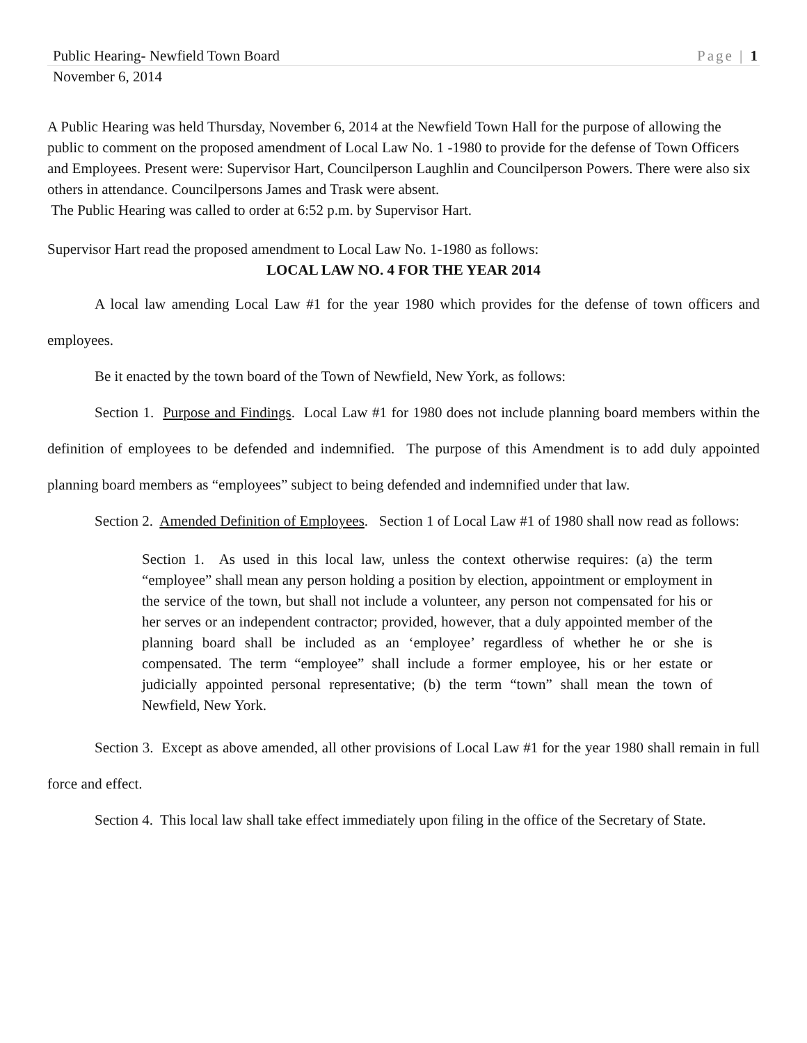Public Hearing- Newfield Town Board Page | 1
November 6, 2014
A Public Hearing was held Thursday, November 6, 2014 at the Newfield Town Hall for the purpose of allowing the public to comment on the proposed amendment of Local Law No. 1 -1980 to provide for the defense of Town Officers and Employees. Present were: Supervisor Hart, Councilperson Laughlin and Councilperson Powers. There were also six others in attendance. Councilpersons James and Trask were absent.
The Public Hearing was called to order at 6:52 p.m. by Supervisor Hart.
Supervisor Hart read the proposed amendment to Local Law No. 1-1980 as follows:
LOCAL LAW NO. 4 FOR THE YEAR 2014
A local law amending Local Law #1 for the year 1980 which provides for the defense of town officers and employees.
Be it enacted by the town board of the Town of Newfield, New York, as follows:
Section 1. Purpose and Findings. Local Law #1 for 1980 does not include planning board members within the definition of employees to be defended and indemnified. The purpose of this Amendment is to add duly appointed planning board members as “employees” subject to being defended and indemnified under that law.
Section 2. Amended Definition of Employees. Section 1 of Local Law #1 of 1980 shall now read as follows:
Section 1. As used in this local law, unless the context otherwise requires: (a) the term “employee” shall mean any person holding a position by election, appointment or employment in the service of the town, but shall not include a volunteer, any person not compensated for his or her serves or an independent contractor; provided, however, that a duly appointed member of the planning board shall be included as an ‘employee’ regardless of whether he or she is compensated. The term “employee” shall include a former employee, his or her estate or judicially appointed personal representative; (b) the term “town” shall mean the town of Newfield, New York.
Section 3. Except as above amended, all other provisions of Local Law #1 for the year 1980 shall remain in full force and effect.
Section 4. This local law shall take effect immediately upon filing in the office of the Secretary of State.